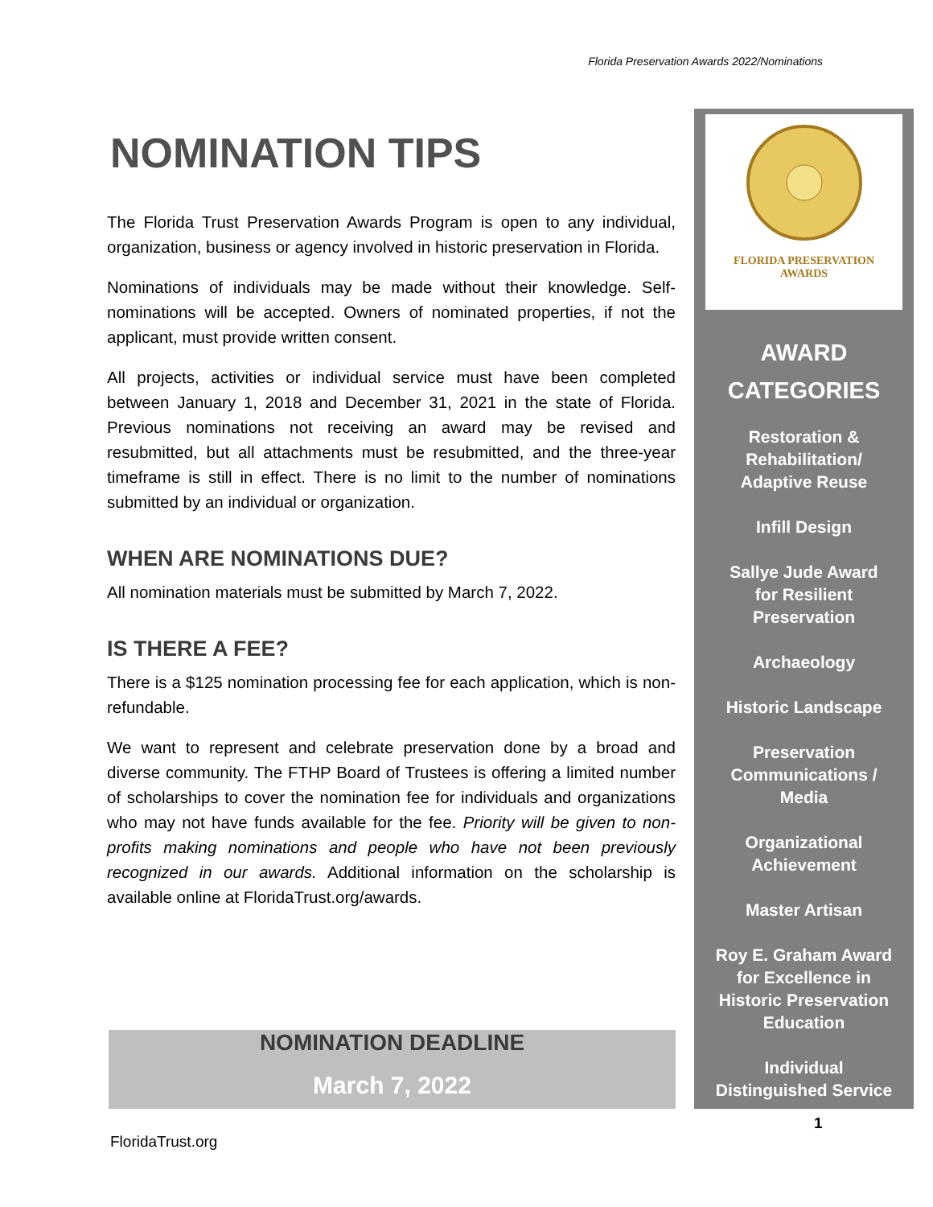Florida Preservation Awards 2022/Nominations
NOMINATION TIPS
The Florida Trust Preservation Awards Program is open to any individual, organization, business or agency involved in historic preservation in Florida.
Nominations of individuals may be made without their knowledge. Self-nominations will be accepted. Owners of nominated properties, if not the applicant, must provide written consent.
All projects, activities or individual service must have been completed between January 1, 2018 and December 31, 2021 in the state of Florida. Previous nominations not receiving an award may be revised and resubmitted, but all attachments must be resubmitted, and the three-year timeframe is still in effect. There is no limit to the number of nominations submitted by an individual or organization.
WHEN ARE NOMINATIONS DUE?
All nomination materials must be submitted by March 7, 2022.
IS THERE A FEE?
There is a $125 nomination processing fee for each application, which is non-refundable.
We want to represent and celebrate preservation done by a broad and diverse community. The FTHP Board of Trustees is offering a limited number of scholarships to cover the nomination fee for individuals and organizations who may not have funds available for the fee. Priority will be given to non-profits making nominations and people who have not been previously recognized in our awards. Additional information on the scholarship is available online at FloridaTrust.org/awards.
NOMINATION DEADLINE
March 7, 2022
FLORIDA PRESERVATION
AWARDS
AWARD
CATEGORIES
Restoration &
Rehabilitation/
Adaptive Reuse
Infill Design
Sallye Jude Award
for Resilient
Preservation
Archaeology
Historic Landscape
Preservation
Communications /
Media
Organizational
Achievement
Master Artisan
Roy E. Graham Award
for Excellence in
Historic Preservation
Education
Individual
Distinguished Service
1
FloridaTrust.org